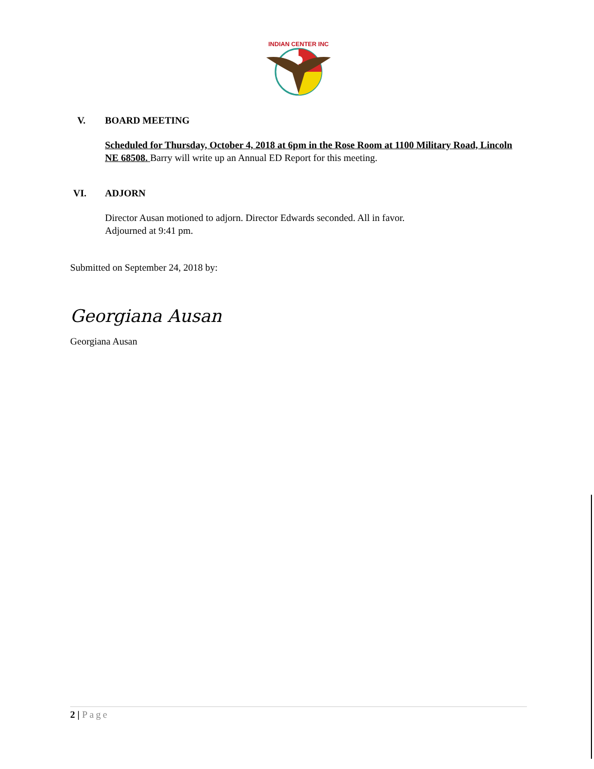INDIAN CENTER INC
V. BOARD MEETING
Scheduled for Thursday, October 4, 2018 at 6pm in the Rose Room at 1100 Military Road, Lincoln NE 68508. Barry will write up an Annual ED Report for this meeting.
VI. ADJORN
Director Ausan motioned to adjorn. Director Edwards seconded. All in favor.
Adjourned at 9:41 pm.
Submitted on September 24, 2018 by:
Georgiana Ausan
Georgiana Ausan
2 | Page